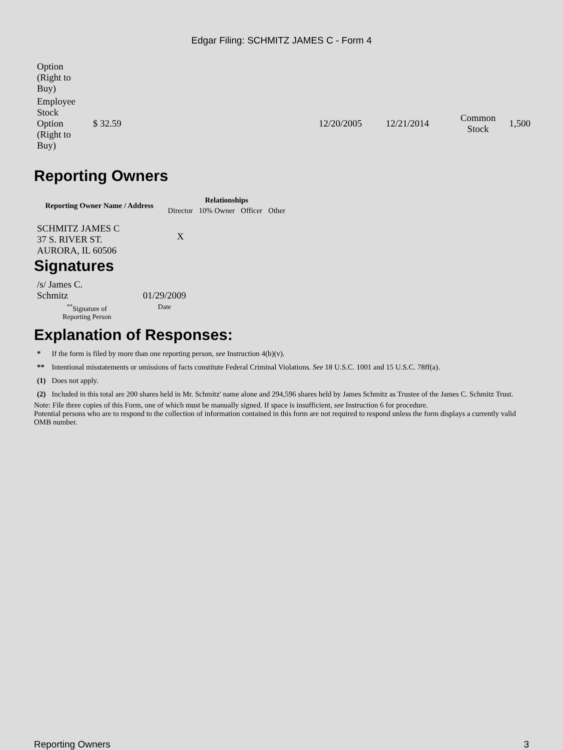Edgar Filing: SCHMITZ JAMES C - Form 4
| Option (Right to Buy) | | | | | |
| Employee Stock Option (Right to Buy) | $ 32.59 | 12/20/2005 | 12/21/2014 | Common Stock | 1,500 |
Reporting Owners
| Reporting Owner Name / Address | Relationships | | | |
| --- | --- | --- | --- | --- |
| | Director | 10% Owner | Officer | Other |
| SCHMITZ JAMES C 37 S. RIVER ST. AURORA, IL 60506 | X | | | |
Signatures
| /s/ James C. Schmitz | 01/29/2009 |
| <sup>**</sup> Signature of Reporting Person | Date |
Explanation of Responses:
| * | If the form is filed by more than one reporting person, see Instruction 4(b)(v). |
| ** | Intentional misstatements or omissions of facts constitute Federal Criminal Violations. See 18 U.S.C. 1001 and 15 U.S.C. 78ff(a). |
| (1) | Does not apply. |
| (2) | Included in this total are 200 shares held in Mr. Schmitz' name alone and 294,596 shares held by James Schmitz as Trustee of the James C. Schmitz Trust. |
Note: File three copies of this Form, one of which must be manually signed. If space is insufficient, see Instruction 6 for procedure.
Potential persons who are to respond to the collection of information contained in this form are not required to respond unless the form displays a currently valid OMB number.
Reporting Owners 3